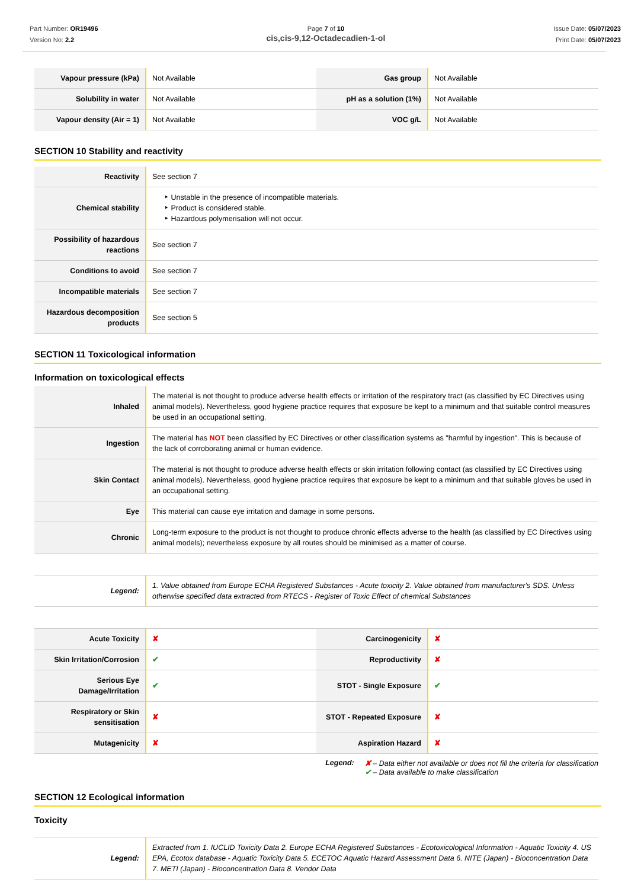Part Number: OR19496
Version No: 2.2
Page 7 of 10
cis,cis-9,12-Octadecadien-1-ol
Issue Date: 05/07/2023
Print Date: 05/07/2023
| Vapour pressure (kPa) | Not Available | Gas group | Not Available |
| Solubility in water | Not Available | pH as a solution (1%) | Not Available |
| Vapour density (Air = 1) | Not Available | VOC g/L | Not Available |
SECTION 10 Stability and reactivity
| Reactivity | See section 7 |
| Chemical stability | ‣ Unstable in the presence of incompatible materials. ‣ Product is considered stable. ‣ Hazardous polymerisation will not occur. |
| Possibility of hazardous reactions | See section 7 |
| Conditions to avoid | See section 7 |
| Incompatible materials | See section 7 |
| Hazardous decomposition products | See section 5 |
SECTION 11 Toxicological information
Information on toxicological effects
| Inhaled | The material is not thought to produce adverse health effects or irritation of the respiratory tract (as classified by EC Directives using animal models). Nevertheless, good hygiene practice requires that exposure be kept to a minimum and that suitable control measures be used in an occupational setting. |
| Ingestion | The material has NOT been classified by EC Directives or other classification systems as "harmful by ingestion". This is because of the lack of corroborating animal or human evidence. |
| Skin Contact | The material is not thought to produce adverse health effects or skin irritation following contact (as classified by EC Directives using animal models). Nevertheless, good hygiene practice requires that exposure be kept to a minimum and that suitable gloves be used in an occupational setting. |
| Eye | This material can cause eye irritation and damage in some persons. |
| Chronic | Long-term exposure to the product is not thought to produce chronic effects adverse to the health (as classified by EC Directives using animal models); nevertheless exposure by all routes should be minimised as a matter of course. |
| Legend: | 1. Value obtained from Europe ECHA Registered Substances - Acute toxicity 2. Value obtained from manufacturer's SDS. Unless otherwise specified data extracted from RTECS - Register of Toxic Effect of chemical Substances |
| Acute Toxicity | ✘ | Carcinogenicity | ✘ |
| Skin Irritation/Corrosion | ✔ | Reproductivity | ✘ |
| Serious Eye Damage/Irritation | ✔ | STOT - Single Exposure | ✔ |
| Respiratory or Skin sensitisation | ✘ | STOT - Repeated Exposure | ✘ |
| Mutagenicity | ✘ | Aspiration Hazard | ✘ |
Legend: ✘ – Data either not available or does not fill the criteria for classification
✔ – Data available to make classification
SECTION 12 Ecological information
Toxicity
| Legend: | Extracted from 1. IUCLID Toxicity Data 2. Europe ECHA Registered Substances - Ecotoxicological Information - Aquatic Toxicity 4. US EPA, Ecotox database - Aquatic Toxicity Data 5. ECETOC Aquatic Hazard Assessment Data 6. NITE (Japan) - Bioconcentration Data 7. METI (Japan) - Bioconcentration Data 8. Vendor Data |